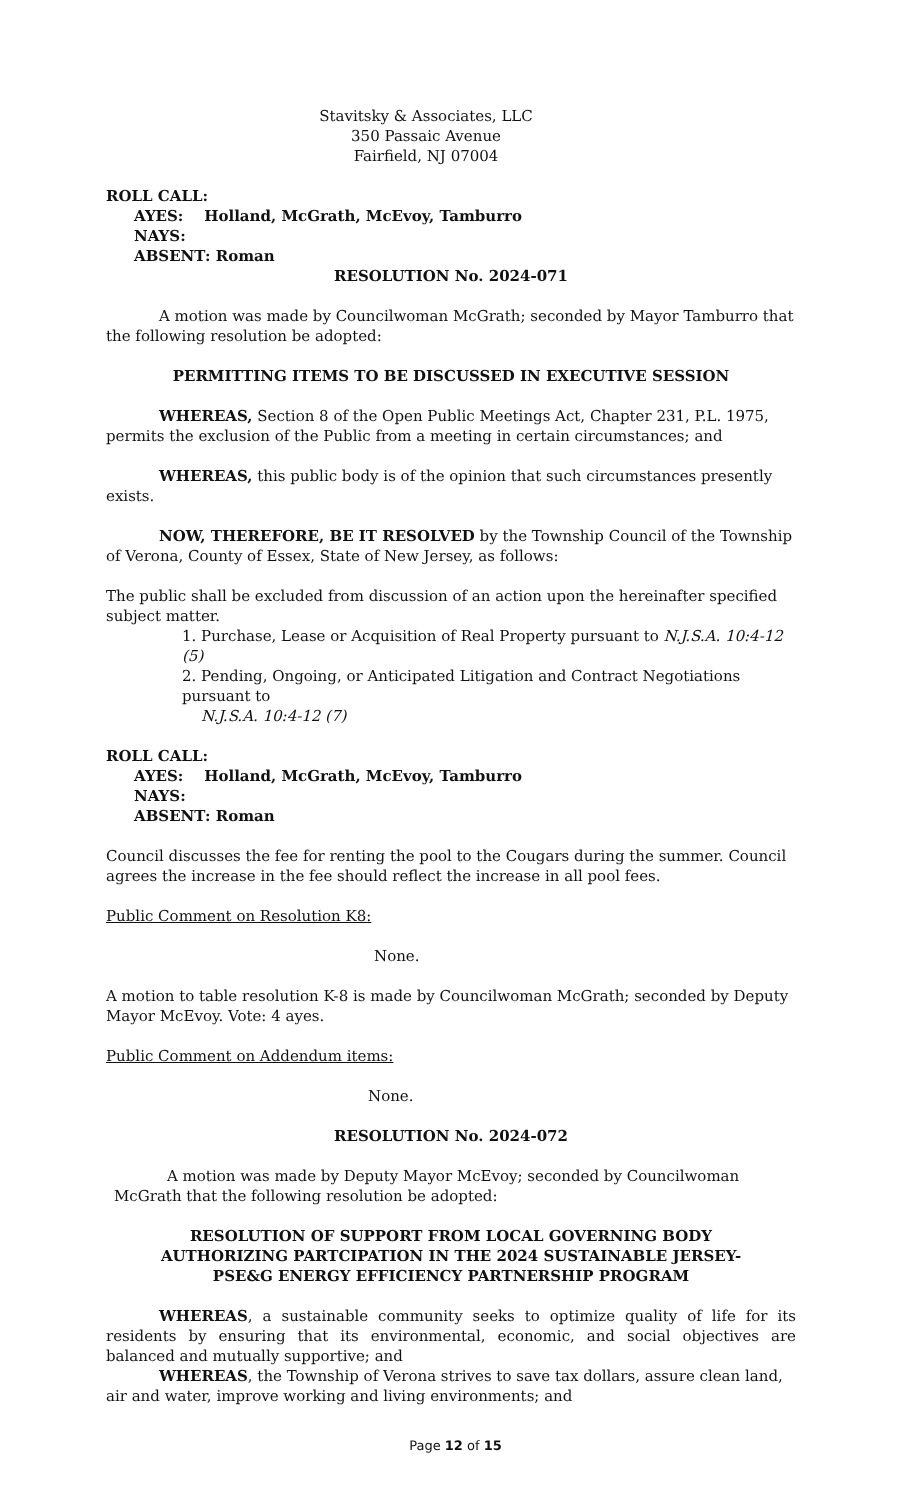Stavitsky & Associates, LLC
350 Passaic Avenue
Fairfield, NJ 07004
ROLL CALL:
AYES: Holland, McGrath, McEvoy, Tamburro
NAYS:
ABSENT: Roman
RESOLUTION No. 2024-071
A motion was made by Councilwoman McGrath; seconded by Mayor Tamburro that the following resolution be adopted:
PERMITTING ITEMS TO BE DISCUSSED IN EXECUTIVE SESSION
WHEREAS, Section 8 of the Open Public Meetings Act, Chapter 231, P.L. 1975, permits the exclusion of the Public from a meeting in certain circumstances; and
WHEREAS, this public body is of the opinion that such circumstances presently exists.
NOW, THEREFORE, BE IT RESOLVED by the Township Council of the Township of Verona, County of Essex, State of New Jersey, as follows:
The public shall be excluded from discussion of an action upon the hereinafter specified subject matter.
1. Purchase, Lease or Acquisition of Real Property pursuant to N.J.S.A. 10:4-12 (5)
2. Pending, Ongoing, or Anticipated Litigation and Contract Negotiations pursuant to
N.J.S.A. 10:4-12 (7)
ROLL CALL:
AYES: Holland, McGrath, McEvoy, Tamburro
NAYS:
ABSENT: Roman
Council discusses the fee for renting the pool to the Cougars during the summer. Council agrees the increase in the fee should reflect the increase in all pool fees.
Public Comment on Resolution K8:
None.
A motion to table resolution K-8 is made by Councilwoman McGrath; seconded by Deputy Mayor McEvoy. Vote: 4 ayes.
Public Comment on Addendum items:
None.
RESOLUTION No. 2024-072
A motion was made by Deputy Mayor McEvoy; seconded by Councilwoman McGrath that the following resolution be adopted:
RESOLUTION OF SUPPORT FROM LOCAL GOVERNING BODY
AUTHORIZING PARTCIPATION IN THE 2024 SUSTAINABLE JERSEY-
PSE&G ENERGY EFFICIENCY PARTNERSHIP PROGRAM
WHEREAS, a sustainable community seeks to optimize quality of life for its residents by ensuring that its environmental, economic, and social objectives are balanced and mutually supportive; and
WHEREAS, the Township of Verona strives to save tax dollars, assure clean land, air and water, improve working and living environments; and
Page 12 of 15